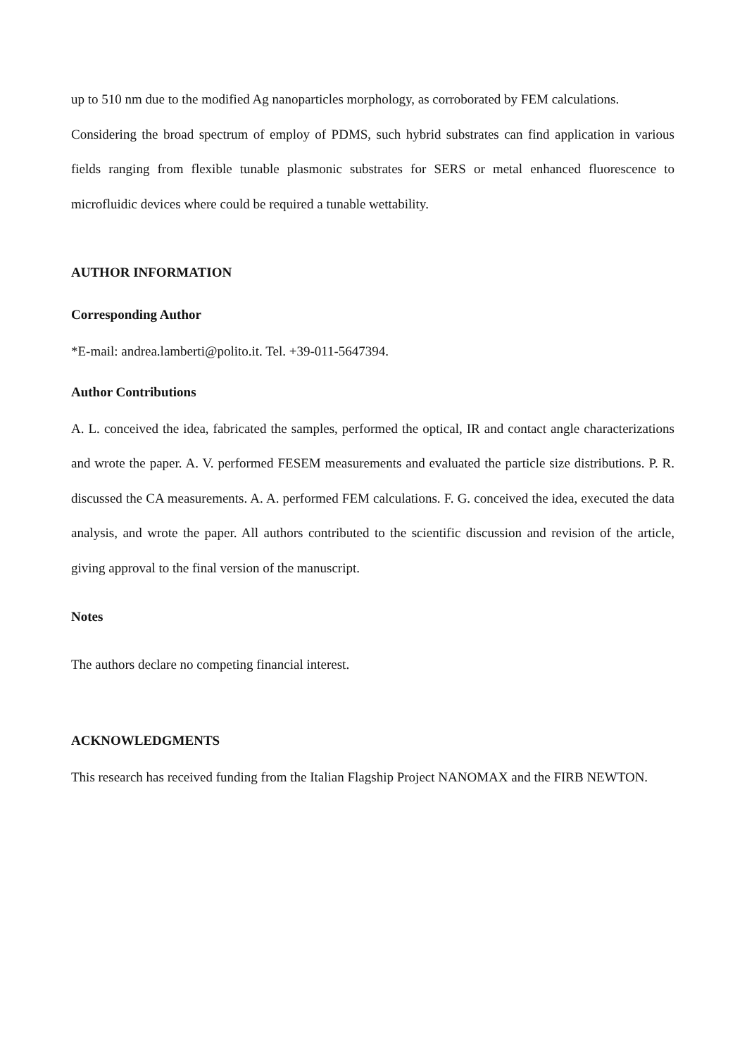up to 510 nm due to the modified Ag nanoparticles morphology, as corroborated by FEM calculations.
Considering the broad spectrum of employ of PDMS, such hybrid substrates can find application in various fields ranging from flexible tunable plasmonic substrates for SERS or metal enhanced fluorescence to microfluidic devices where could be required a tunable wettability.
AUTHOR INFORMATION
Corresponding Author
*E-mail: andrea.lamberti@polito.it. Tel. +39-011-5647394.
Author Contributions
A. L. conceived the idea, fabricated the samples, performed the optical, IR and contact angle characterizations and wrote the paper. A. V. performed FESEM measurements and evaluated the particle size distributions. P. R. discussed the CA measurements. A. A. performed FEM calculations. F. G. conceived the idea, executed the data analysis, and wrote the paper. All authors contributed to the scientific discussion and revision of the article, giving approval to the final version of the manuscript.
Notes
The authors declare no competing financial interest.
ACKNOWLEDGMENTS
This research has received funding from the Italian Flagship Project NANOMAX and the FIRB NEWTON.